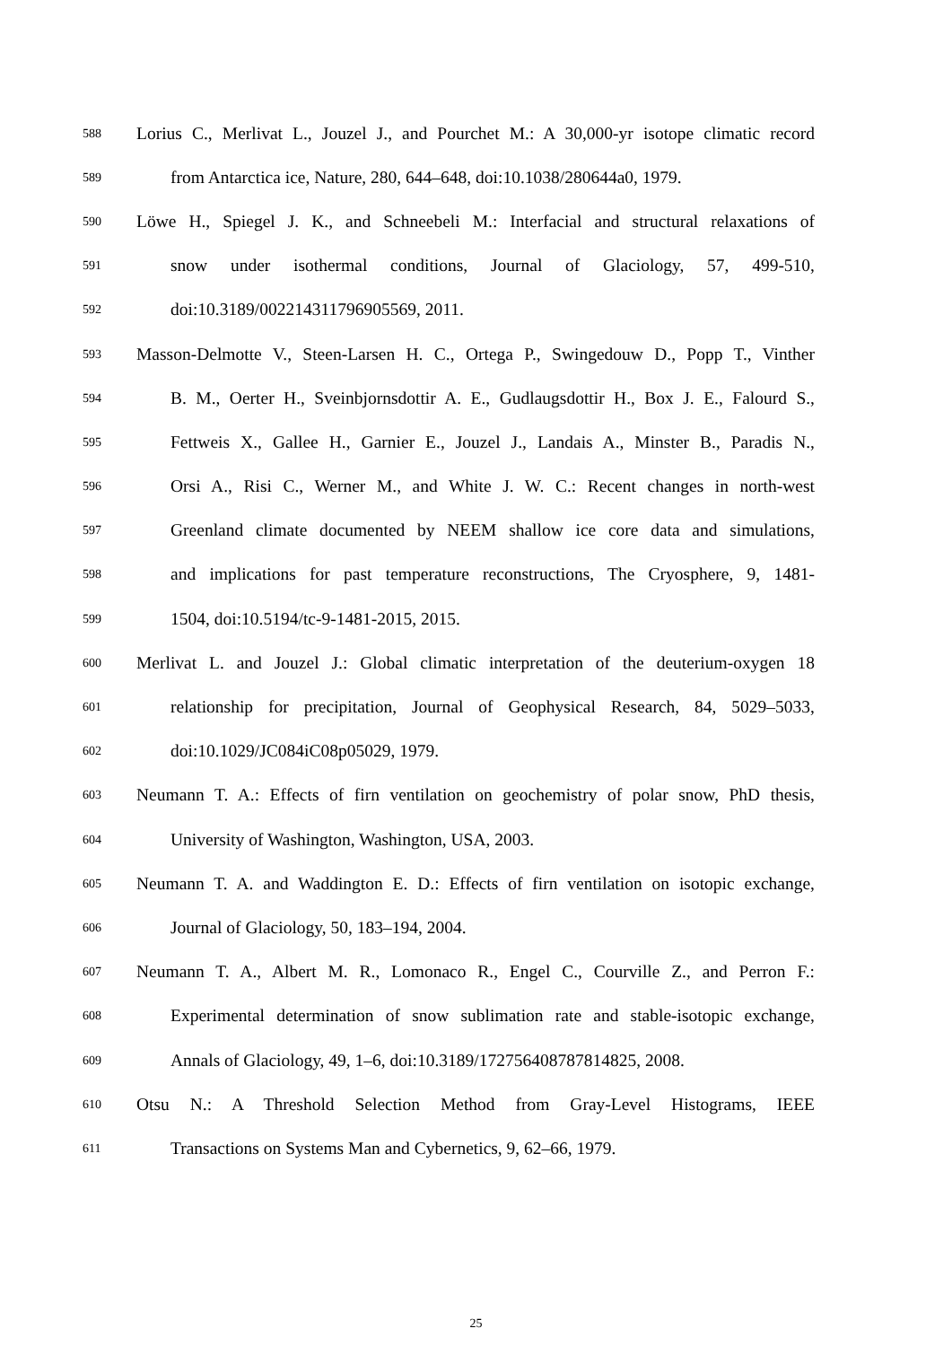588 Lorius C., Merlivat L., Jouzel J., and Pourchet M.: A 30,000-yr isotope climatic record
589 from Antarctica ice, Nature, 280, 644–648, doi:10.1038/280644a0, 1979.
590 Löwe H., Spiegel J. K., and Schneebeli M.: Interfacial and structural relaxations of
591 snow under isothermal conditions, Journal of Glaciology, 57, 499-510,
592 doi:10.3189/002214311796905569, 2011.
593 Masson-Delmotte V., Steen-Larsen H. C., Ortega P., Swingedouw D., Popp T., Vinther
594 B. M., Oerter H., Sveinbjornsdottir A. E., Gudlaugsdottir H., Box J. E., Falourd S.,
595 Fettweis X., Gallee H., Garnier E., Jouzel J., Landais A., Minster B., Paradis N.,
596 Orsi A., Risi C., Werner M., and White J. W. C.: Recent changes in north-west
597 Greenland climate documented by NEEM shallow ice core data and simulations,
598 and implications for past temperature reconstructions, The Cryosphere, 9, 1481-
599 1504, doi:10.5194/tc-9-1481-2015, 2015.
600 Merlivat L. and Jouzel J.: Global climatic interpretation of the deuterium-oxygen 18
601 relationship for precipitation, Journal of Geophysical Research, 84, 5029–5033,
602 doi:10.1029/JC084iC08p05029, 1979.
603 Neumann T. A.: Effects of firn ventilation on geochemistry of polar snow, PhD thesis,
604 University of Washington, Washington, USA, 2003.
605 Neumann T. A. and Waddington E. D.: Effects of firn ventilation on isotopic exchange,
606 Journal of Glaciology, 50, 183–194, 2004.
607 Neumann T. A., Albert M. R., Lomonaco R., Engel C., Courville Z., and Perron F.:
608 Experimental determination of snow sublimation rate and stable-isotopic exchange,
609 Annals of Glaciology, 49, 1–6, doi:10.3189/172756408787814825, 2008.
610 Otsu N.: A Threshold Selection Method from Gray-Level Histograms, IEEE
611 Transactions on Systems Man and Cybernetics, 9, 62–66, 1979.
25